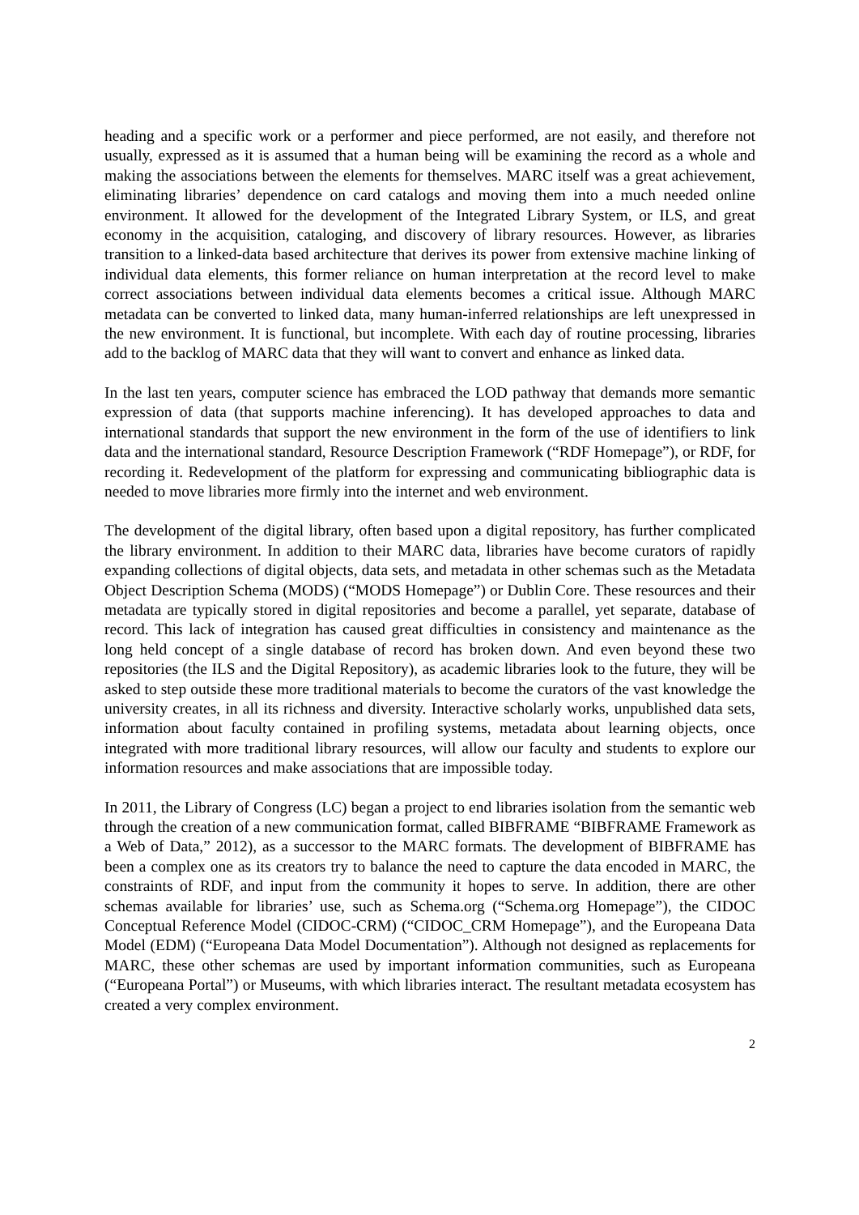heading and a specific work or a performer and piece performed, are not easily, and therefore not usually, expressed as it is assumed that a human being will be examining the record as a whole and making the associations between the elements for themselves. MARC itself was a great achievement, eliminating libraries’ dependence on card catalogs and moving them into a much needed online environment. It allowed for the development of the Integrated Library System, or ILS, and great economy in the acquisition, cataloging, and discovery of library resources. However, as libraries transition to a linked-data based architecture that derives its power from extensive machine linking of individual data elements, this former reliance on human interpretation at the record level to make correct associations between individual data elements becomes a critical issue. Although MARC metadata can be converted to linked data, many human-inferred relationships are left unexpressed in the new environment. It is functional, but incomplete. With each day of routine processing, libraries add to the backlog of MARC data that they will want to convert and enhance as linked data.
In the last ten years, computer science has embraced the LOD pathway that demands more semantic expression of data (that supports machine inferencing). It has developed approaches to data and international standards that support the new environment in the form of the use of identifiers to link data and the international standard, Resource Description Framework (“RDF Homepage”), or RDF, for recording it. Redevelopment of the platform for expressing and communicating bibliographic data is needed to move libraries more firmly into the internet and web environment.
The development of the digital library, often based upon a digital repository, has further complicated the library environment. In addition to their MARC data, libraries have become curators of rapidly expanding collections of digital objects, data sets, and metadata in other schemas such as the Metadata Object Description Schema (MODS) (“MODS Homepage”) or Dublin Core. These resources and their metadata are typically stored in digital repositories and become a parallel, yet separate, database of record. This lack of integration has caused great difficulties in consistency and maintenance as the long held concept of a single database of record has broken down. And even beyond these two repositories (the ILS and the Digital Repository), as academic libraries look to the future, they will be asked to step outside these more traditional materials to become the curators of the vast knowledge the university creates, in all its richness and diversity. Interactive scholarly works, unpublished data sets, information about faculty contained in profiling systems, metadata about learning objects, once integrated with more traditional library resources, will allow our faculty and students to explore our information resources and make associations that are impossible today.
In 2011, the Library of Congress (LC) began a project to end libraries isolation from the semantic web through the creation of a new communication format, called BIBFRAME “BIBFRAME Framework as a Web of Data,” 2012), as a successor to the MARC formats. The development of BIBFRAME has been a complex one as its creators try to balance the need to capture the data encoded in MARC, the constraints of RDF, and input from the community it hopes to serve. In addition, there are other schemas available for libraries’ use, such as Schema.org (“Schema.org Homepage”), the CIDOC Conceptual Reference Model (CIDOC-CRM) (“CIDOC_CRM Homepage”), and the Europeana Data Model (EDM) (“Europeana Data Model Documentation”). Although not designed as replacements for MARC, these other schemas are used by important information communities, such as Europeana (“Europeana Portal”) or Museums, with which libraries interact. The resultant metadata ecosystem has created a very complex environment.
2